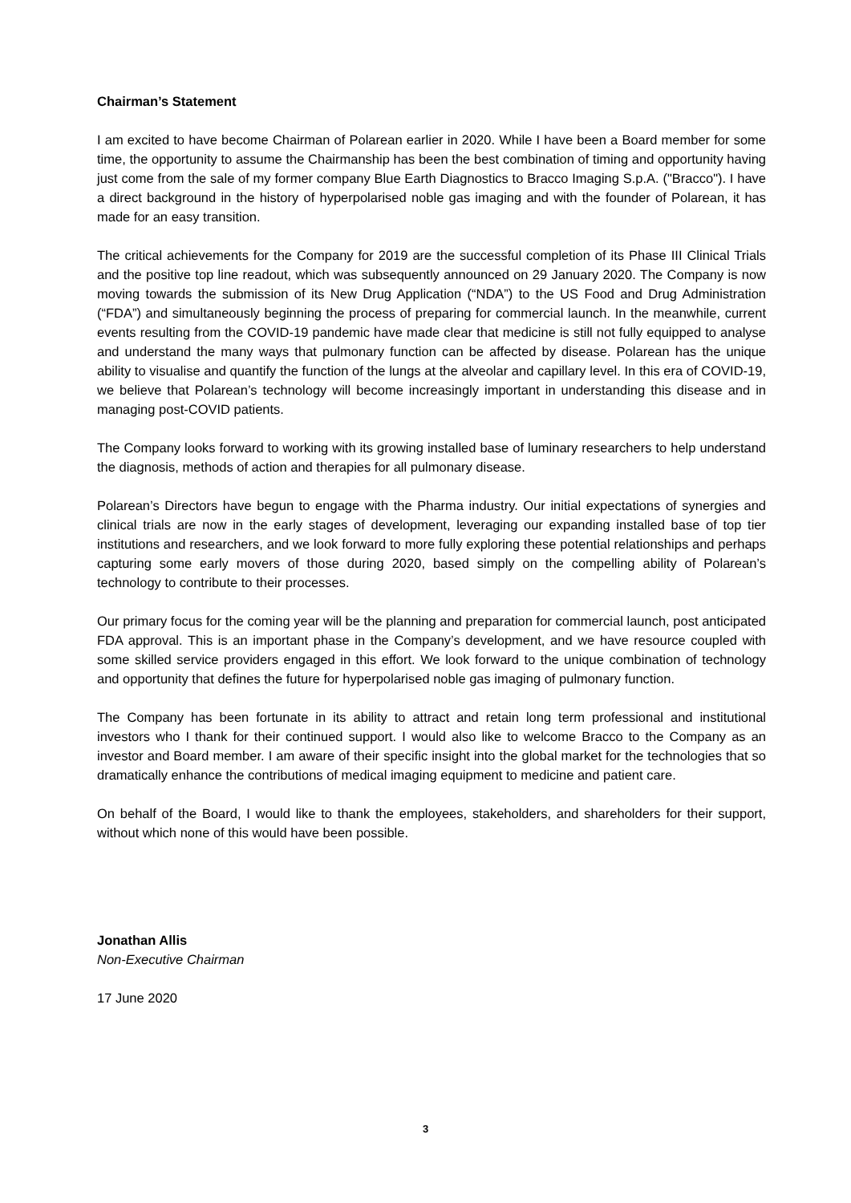Chairman’s Statement
I am excited to have become Chairman of Polarean earlier in 2020. While I have been a Board member for some time, the opportunity to assume the Chairmanship has been the best combination of timing and opportunity having just come from the sale of my former company Blue Earth Diagnostics to Bracco Imaging S.p.A. ("Bracco"). I have a direct background in the history of hyperpolarised noble gas imaging and with the founder of Polarean, it has made for an easy transition.
The critical achievements for the Company for 2019 are the successful completion of its Phase III Clinical Trials and the positive top line readout, which was subsequently announced on 29 January 2020. The Company is now moving towards the submission of its New Drug Application (“NDA”) to the US Food and Drug Administration (“FDA”) and simultaneously beginning the process of preparing for commercial launch. In the meanwhile, current events resulting from the COVID-19 pandemic have made clear that medicine is still not fully equipped to analyse and understand the many ways that pulmonary function can be affected by disease. Polarean has the unique ability to visualise and quantify the function of the lungs at the alveolar and capillary level. In this era of COVID-19, we believe that Polarean’s technology will become increasingly important in understanding this disease and in managing post-COVID patients.
The Company looks forward to working with its growing installed base of luminary researchers to help understand the diagnosis, methods of action and therapies for all pulmonary disease.
Polarean’s Directors have begun to engage with the Pharma industry. Our initial expectations of synergies and clinical trials are now in the early stages of development, leveraging our expanding installed base of top tier institutions and researchers, and we look forward to more fully exploring these potential relationships and perhaps capturing some early movers of those during 2020, based simply on the compelling ability of Polarean’s technology to contribute to their processes.
Our primary focus for the coming year will be the planning and preparation for commercial launch, post anticipated FDA approval. This is an important phase in the Company’s development, and we have resource coupled with some skilled service providers engaged in this effort. We look forward to the unique combination of technology and opportunity that defines the future for hyperpolarised noble gas imaging of pulmonary function.
The Company has been fortunate in its ability to attract and retain long term professional and institutional investors who I thank for their continued support. I would also like to welcome Bracco to the Company as an investor and Board member. I am aware of their specific insight into the global market for the technologies that so dramatically enhance the contributions of medical imaging equipment to medicine and patient care.
On behalf of the Board, I would like to thank the employees, stakeholders, and shareholders for their support, without which none of this would have been possible.
Jonathan Allis
Non-Executive Chairman
17 June 2020
3